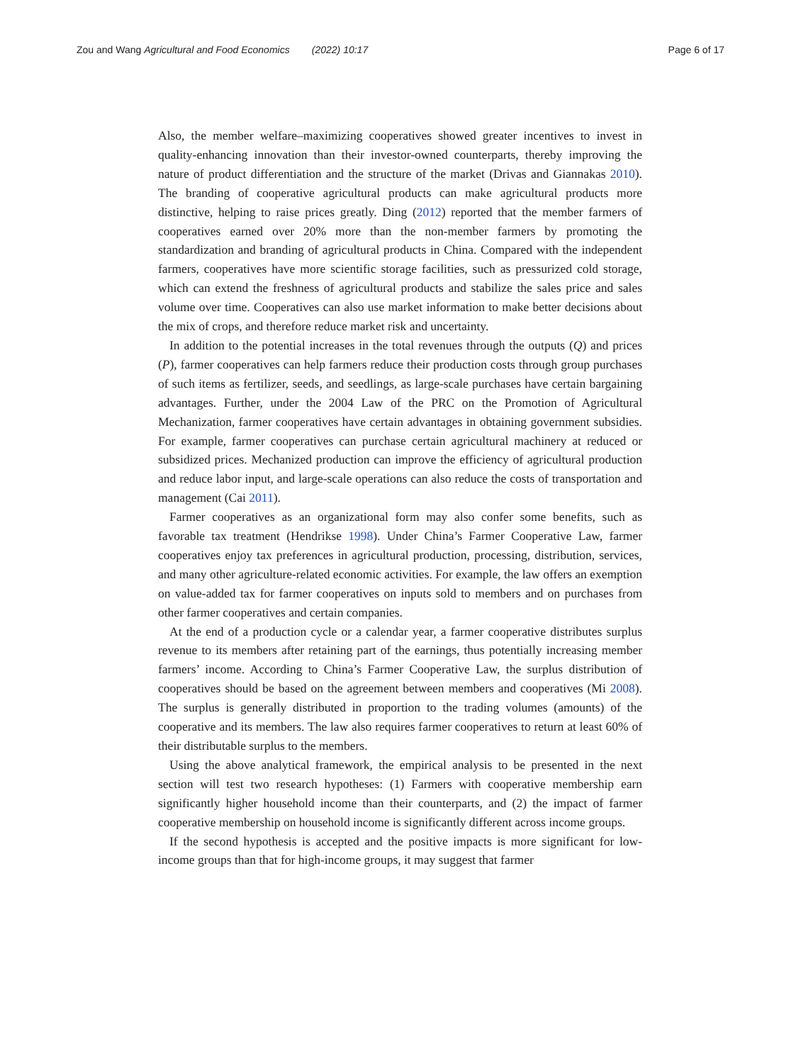Zou and Wang Agricultural and Food Economics (2022) 10:17 Page 6 of 17
Also, the member welfare–maximizing cooperatives showed greater incentives to invest in quality-enhancing innovation than their investor-owned counterparts, thereby improving the nature of product differentiation and the structure of the market (Drivas and Giannakas 2010). The branding of cooperative agricultural products can make agricultural products more distinctive, helping to raise prices greatly. Ding (2012) reported that the member farmers of cooperatives earned over 20% more than the non-member farmers by promoting the standardization and branding of agricultural products in China. Compared with the independent farmers, cooperatives have more scientific storage facilities, such as pressurized cold storage, which can extend the freshness of agricultural products and stabilize the sales price and sales volume over time. Cooperatives can also use market information to make better decisions about the mix of crops, and therefore reduce market risk and uncertainty.
In addition to the potential increases in the total revenues through the outputs (Q) and prices (P), farmer cooperatives can help farmers reduce their production costs through group purchases of such items as fertilizer, seeds, and seedlings, as large-scale purchases have certain bargaining advantages. Further, under the 2004 Law of the PRC on the Promotion of Agricultural Mechanization, farmer cooperatives have certain advantages in obtaining government subsidies. For example, farmer cooperatives can purchase certain agricultural machinery at reduced or subsidized prices. Mechanized production can improve the efficiency of agricultural production and reduce labor input, and large-scale operations can also reduce the costs of transportation and management (Cai 2011).
Farmer cooperatives as an organizational form may also confer some benefits, such as favorable tax treatment (Hendrikse 1998). Under China’s Farmer Cooperative Law, farmer cooperatives enjoy tax preferences in agricultural production, processing, distribution, services, and many other agriculture-related economic activities. For example, the law offers an exemption on value-added tax for farmer cooperatives on inputs sold to members and on purchases from other farmer cooperatives and certain companies.
At the end of a production cycle or a calendar year, a farmer cooperative distributes surplus revenue to its members after retaining part of the earnings, thus potentially increasing member farmers’ income. According to China’s Farmer Cooperative Law, the surplus distribution of cooperatives should be based on the agreement between members and cooperatives (Mi 2008). The surplus is generally distributed in proportion to the trading volumes (amounts) of the cooperative and its members. The law also requires farmer cooperatives to return at least 60% of their distributable surplus to the members.
Using the above analytical framework, the empirical analysis to be presented in the next section will test two research hypotheses: (1) Farmers with cooperative membership earn significantly higher household income than their counterparts, and (2) the impact of farmer cooperative membership on household income is significantly different across income groups.
If the second hypothesis is accepted and the positive impacts is more significant for low-income groups than that for high-income groups, it may suggest that farmer